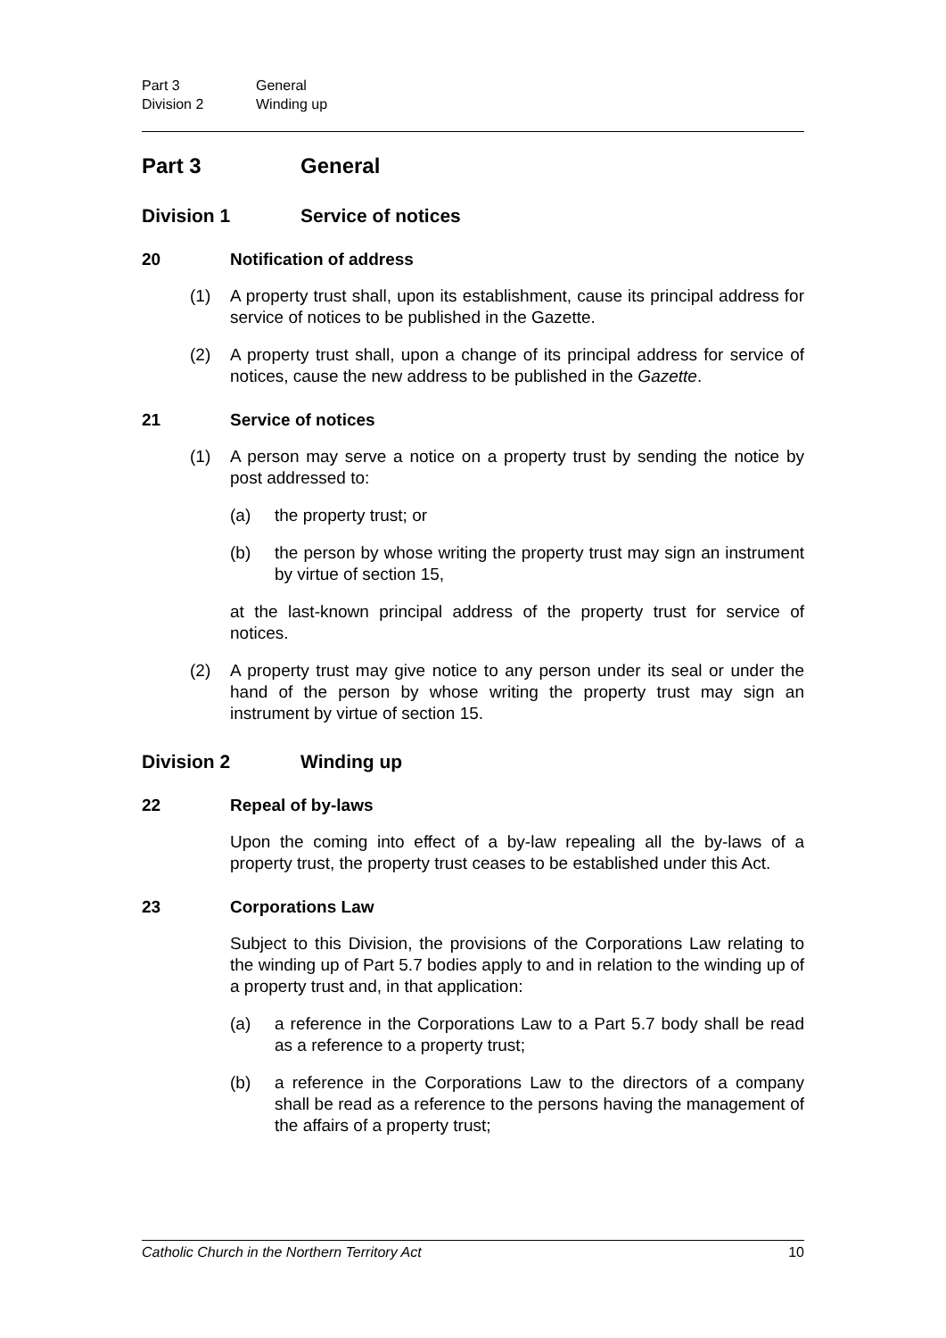Part 3 General
Division 2 Winding up
Part 3 General
Division 1 Service of notices
20 Notification of address
(1) A property trust shall, upon its establishment, cause its principal address for service of notices to be published in the Gazette.
(2) A property trust shall, upon a change of its principal address for service of notices, cause the new address to be published in the Gazette.
21 Service of notices
(1) A person may serve a notice on a property trust by sending the notice by post addressed to:
(a) the property trust; or
(b) the person by whose writing the property trust may sign an instrument by virtue of section 15,
at the last-known principal address of the property trust for service of notices.
(2) A property trust may give notice to any person under its seal or under the hand of the person by whose writing the property trust may sign an instrument by virtue of section 15.
Division 2 Winding up
22 Repeal of by-laws
Upon the coming into effect of a by-law repealing all the by-laws of a property trust, the property trust ceases to be established under this Act.
23 Corporations Law
Subject to this Division, the provisions of the Corporations Law relating to the winding up of Part 5.7 bodies apply to and in relation to the winding up of a property trust and, in that application:
(a) a reference in the Corporations Law to a Part 5.7 body shall be read as a reference to a property trust;
(b) a reference in the Corporations Law to the directors of a company shall be read as a reference to the persons having the management of the affairs of a property trust;
Catholic Church in the Northern Territory Act 10